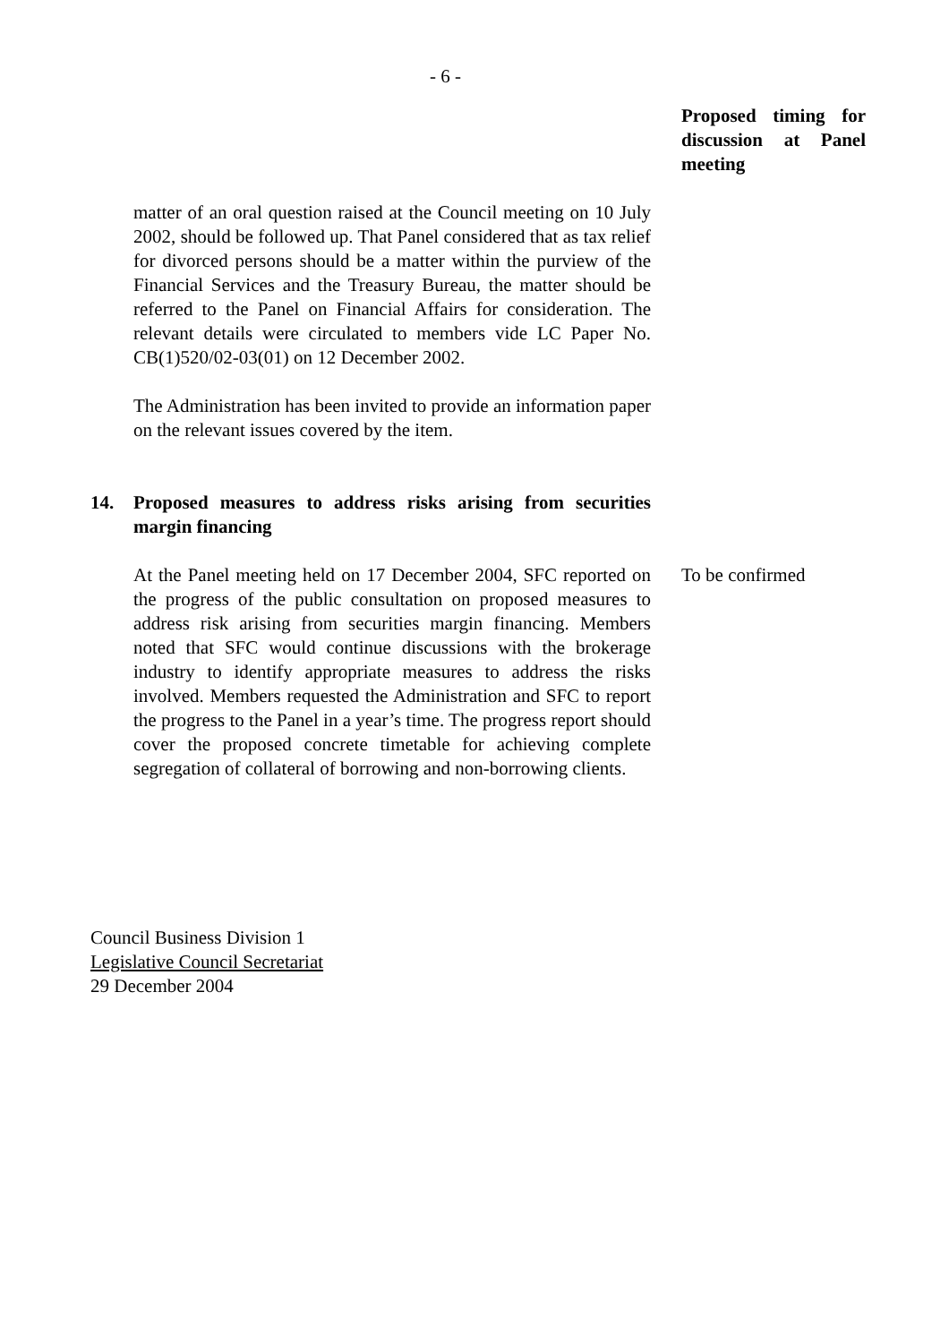- 6 -
Proposed timing for discussion at Panel meeting
matter of an oral question raised at the Council meeting on 10 July 2002, should be followed up. That Panel considered that as tax relief for divorced persons should be a matter within the purview of the Financial Services and the Treasury Bureau, the matter should be referred to the Panel on Financial Affairs for consideration. The relevant details were circulated to members vide LC Paper No. CB(1)520/02-03(01) on 12 December 2002.
The Administration has been invited to provide an information paper on the relevant issues covered by the item.
14. Proposed measures to address risks arising from securities margin financing
At the Panel meeting held on 17 December 2004, SFC reported on the progress of the public consultation on proposed measures to address risk arising from securities margin financing. Members noted that SFC would continue discussions with the brokerage industry to identify appropriate measures to address the risks involved. Members requested the Administration and SFC to report the progress to the Panel in a year’s time. The progress report should cover the proposed concrete timetable for achieving complete segregation of collateral of borrowing and non-borrowing clients.
To be confirmed
Council Business Division 1
Legislative Council Secretariat
29 December 2004